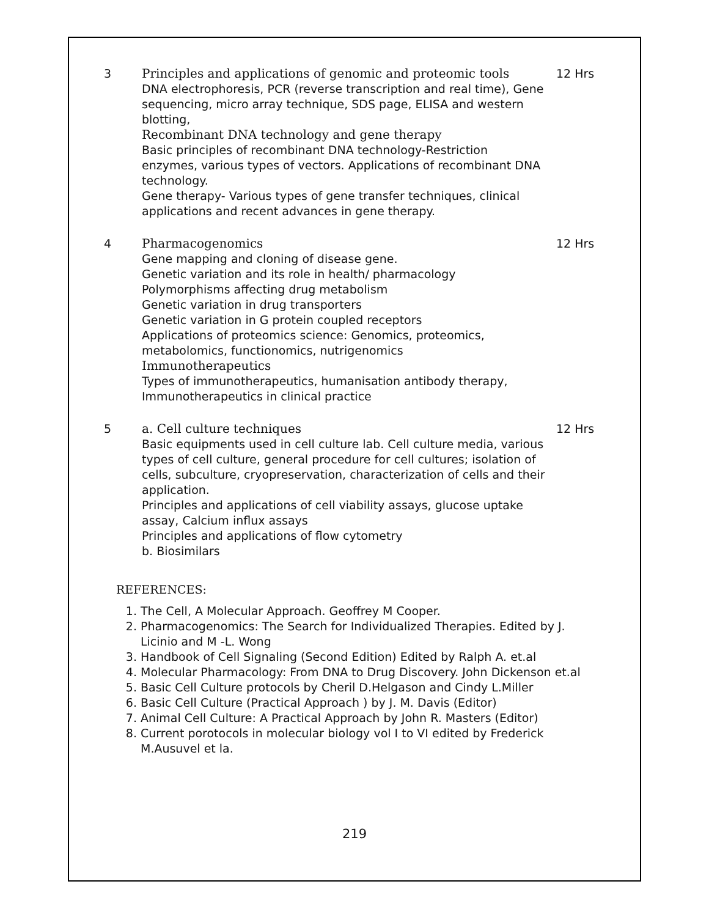| 3 | Principles and applications of genomic and proteomic tools DNA electrophoresis, PCR (reverse transcription and real time), Gene sequencing, micro array technique, SDS page, ELISA and western blotting, Recombinant DNA technology and gene therapy Basic principles of recombinant DNA technology-Restriction enzymes, various types of vectors. Applications of recombinant DNA technology. Gene therapy- Various types of gene transfer techniques, clinical applications and recent advances in gene therapy. | 12 Hrs |
| 4 | Pharmacogenomics Gene mapping and cloning of disease gene. Genetic variation and its role in health/ pharmacology Polymorphisms affecting drug metabolism Genetic variation in drug transporters Genetic variation in G protein coupled receptors Applications of proteomics science: Genomics, proteomics, metabolomics, functionomics, nutrigenomics Immunotherapeutics Types of immunotherapeutics, humanisation antibody therapy, Immunotherapeutics in clinical practice | 12 Hrs |
| 5 | a. Cell culture techniques Basic equipments used in cell culture lab. Cell culture media, various types of cell culture, general procedure for cell cultures; isolation of cells, subculture, cryopreservation, characterization of cells and their application. Principles and applications of cell viability assays, glucose uptake assay, Calcium influx assays Principles and applications of flow cytometry b. Biosimilars | 12 Hrs |
REFERENCES:
1. The Cell, A Molecular Approach. Geoffrey M Cooper.
2. Pharmacogenomics: The Search for Individualized Therapies. Edited by J. Licinio and M -L. Wong
3. Handbook of Cell Signaling (Second Edition) Edited by Ralph A. et.al
4. Molecular Pharmacology: From DNA to Drug Discovery. John Dickenson et.al
5. Basic Cell Culture protocols by Cheril D.Helgason and Cindy L.Miller
6. Basic Cell Culture (Practical Approach ) by J. M. Davis (Editor)
7. Animal Cell Culture: A Practical Approach by John R. Masters (Editor)
8. Current porotocols in molecular biology vol I to VI edited by Frederick M.Ausuvel et la.
219